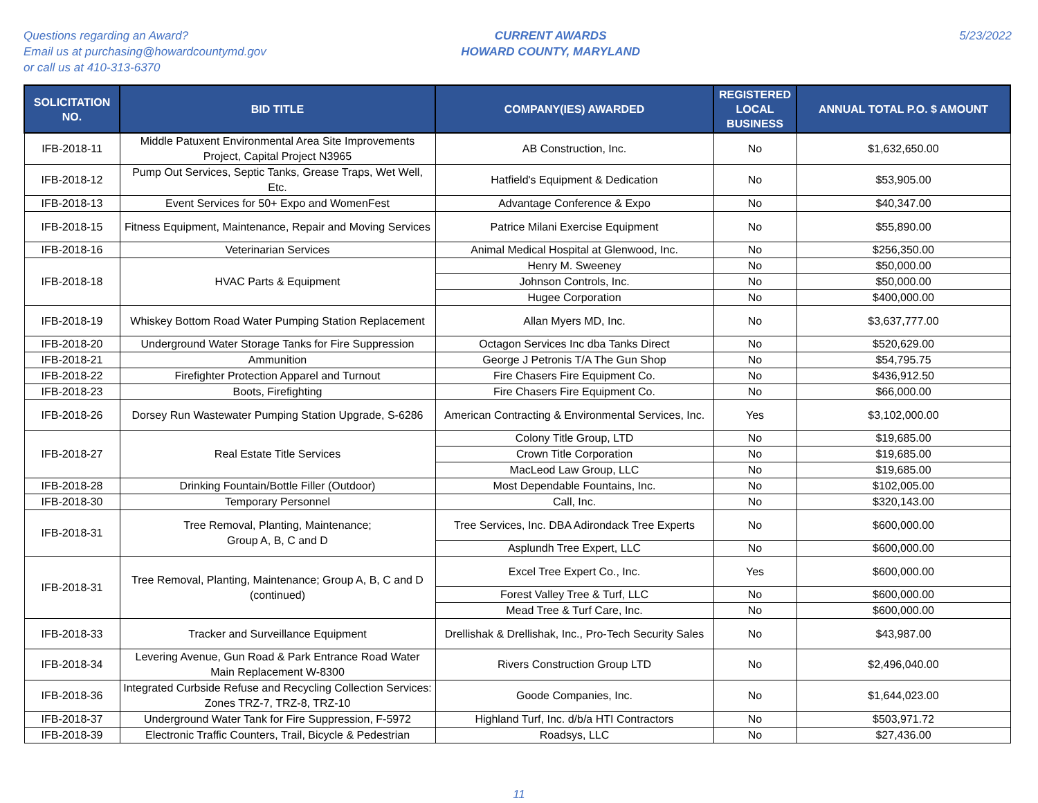Questions regarding an Award?
Email us at purchasing@howardcountymd.gov
or call us at 410-313-6370
CURRENT AWARDS
HOWARD COUNTY, MARYLAND
5/23/2022
| SOLICITATION NO. | BID TITLE | COMPANY(IES) AWARDED | REGISTERED LOCAL BUSINESS | ANNUAL TOTAL P.O. $ AMOUNT |
| --- | --- | --- | --- | --- |
| IFB-2018-11 | Middle Patuxent Environmental Area Site Improvements Project, Capital Project N3965 | AB Construction, Inc. | No | $1,632,650.00 |
| IFB-2018-12 | Pump Out Services, Septic Tanks, Grease Traps, Wet Well, Etc. | Hatfield's Equipment & Dedication | No | $53,905.00 |
| IFB-2018-13 | Event Services for 50+ Expo and WomenFest | Advantage Conference & Expo | No | $40,347.00 |
| IFB-2018-15 | Fitness Equipment, Maintenance, Repair and Moving Services | Patrice Milani Exercise Equipment | No | $55,890.00 |
| IFB-2018-16 | Veterinarian Services | Animal Medical Hospital at Glenwood, Inc. | No | $256,350.00 |
| IFB-2018-18 | HVAC Parts & Equipment | Henry M. Sweeney | No | $50,000.00 |
| | | Johnson Controls, Inc. | No | $50,000.00 |
| | | Hugee Corporation | No | $400,000.00 |
| IFB-2018-19 | Whiskey Bottom Road Water Pumping Station Replacement | Allan Myers MD, Inc. | No | $3,637,777.00 |
| IFB-2018-20 | Underground Water Storage Tanks for Fire Suppression | Octagon Services Inc dba Tanks Direct | No | $520,629.00 |
| IFB-2018-21 | Ammunition | George J Petronis T/A The Gun Shop | No | $54,795.75 |
| IFB-2018-22 | Firefighter Protection Apparel and Turnout | Fire Chasers Fire Equipment Co. | No | $436,912.50 |
| IFB-2018-23 | Boots, Firefighting | Fire Chasers Fire Equipment Co. | No | $66,000.00 |
| IFB-2018-26 | Dorsey Run Wastewater Pumping Station Upgrade, S-6286 | American Contracting & Environmental Services, Inc. | Yes | $3,102,000.00 |
| IFB-2018-27 | Real Estate Title Services | Colony Title Group, LTD | No | $19,685.00 |
| | | Crown Title Corporation | No | $19,685.00 |
| | | MacLeod Law Group, LLC | No | $19,685.00 |
| IFB-2018-28 | Drinking Fountain/Bottle Filler (Outdoor) | Most Dependable Fountains, Inc. | No | $102,005.00 |
| IFB-2018-30 | Temporary Personnel | Call, Inc. | No | $320,143.00 |
| IFB-2018-31 | Tree Removal, Planting, Maintenance; Group A, B, C and D | Tree Services, Inc. DBA Adirondack Tree Experts | No | $600,000.00 |
| | | Asplundh Tree Expert, LLC | No | $600,000.00 |
| IFB-2018-31 | Tree Removal, Planting, Maintenance; Group A, B, C and D (continued) | Excel Tree Expert Co., Inc. | Yes | $600,000.00 |
| | | Forest Valley Tree & Turf, LLC | No | $600,000.00 |
| | | Mead Tree & Turf Care, Inc. | No | $600,000.00 |
| IFB-2018-33 | Tracker and Surveillance Equipment | Drellishak & Drellishak, Inc., Pro-Tech Security Sales | No | $43,987.00 |
| IFB-2018-34 | Levering Avenue, Gun Road & Park Entrance Road Water Main Replacement W-8300 | Rivers Construction Group LTD | No | $2,496,040.00 |
| IFB-2018-36 | Integrated Curbside Refuse and Recycling Collection Services: Zones TRZ-7, TRZ-8, TRZ-10 | Goode Companies, Inc. | No | $1,644,023.00 |
| IFB-2018-37 | Underground Water Tank for Fire Suppression, F-5972 | Highland Turf, Inc. d/b/a HTI Contractors | No | $503,971.72 |
| IFB-2018-39 | Electronic Traffic Counters, Trail, Bicycle & Pedestrian | Roadsys, LLC | No | $27,436.00 |
11